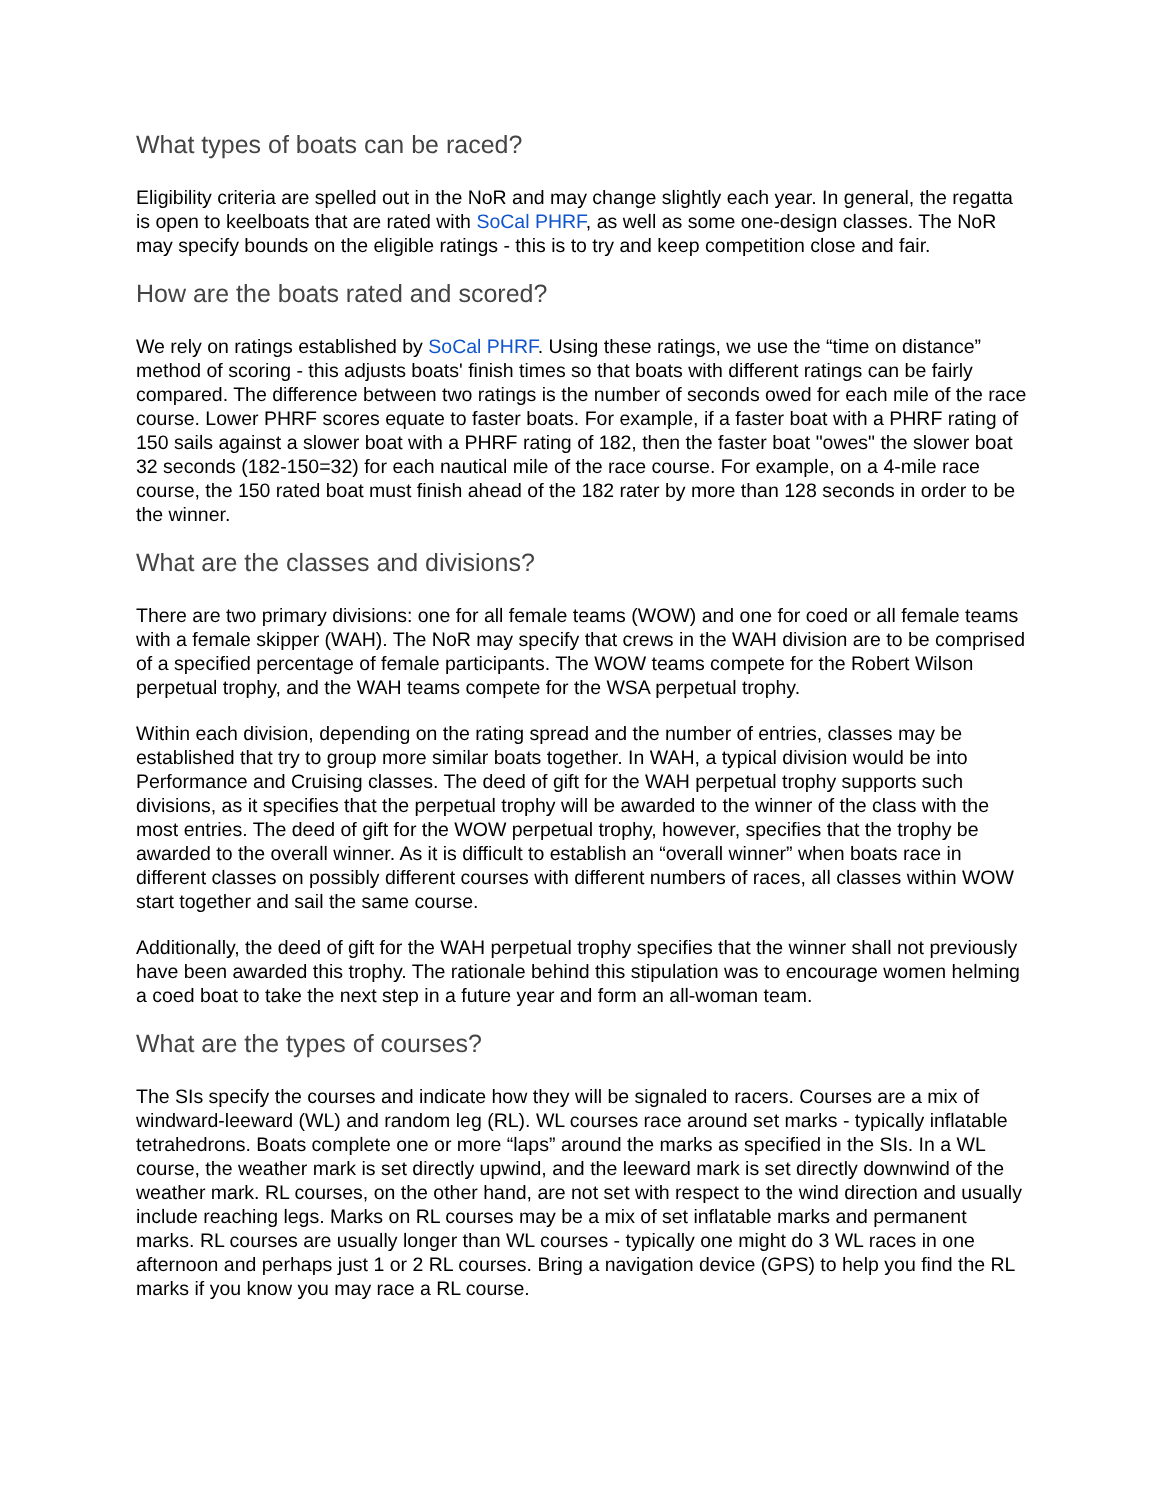What types of boats can be raced?
Eligibility criteria are spelled out in the NoR and may change slightly each year. In general, the regatta is open to keelboats that are rated with SoCal PHRF, as well as some one-design classes. The NoR may specify bounds on the eligible ratings - this is to try and keep competition close and fair.
How are the boats rated and scored?
We rely on ratings established by SoCal PHRF. Using these ratings, we use the “time on distance” method of scoring - this adjusts boats' finish times so that boats with different ratings can be fairly compared. The difference between two ratings is the number of seconds owed for each mile of the race course. Lower PHRF scores equate to faster boats. For example, if a faster boat with a PHRF rating of 150 sails against a slower boat with a PHRF rating of 182, then the faster boat "owes" the slower boat 32 seconds (182-150=32) for each nautical mile of the race course. For example, on a 4-mile race course, the 150 rated boat must finish ahead of the 182 rater by more than 128 seconds in order to be the winner.
What are the classes and divisions?
There are two primary divisions: one for all female teams (WOW) and one for coed or all female teams with a female skipper (WAH). The NoR may specify that crews in the WAH division are to be comprised of a specified percentage of female participants. The WOW teams compete for the Robert Wilson perpetual trophy, and the WAH teams compete for the WSA perpetual trophy.
Within each division, depending on the rating spread and the number of entries, classes may be established that try to group more similar boats together. In WAH, a typical division would be into Performance and Cruising classes. The deed of gift for the WAH perpetual trophy supports such divisions, as it specifies that the perpetual trophy will be awarded to the winner of the class with the most entries. The deed of gift for the WOW perpetual trophy, however, specifies that the trophy be awarded to the overall winner. As it is difficult to establish an “overall winner” when boats race in different classes on possibly different courses with different numbers of races, all classes within WOW start together and sail the same course.
Additionally, the deed of gift for the WAH perpetual trophy specifies that the winner shall not previously have been awarded this trophy. The rationale behind this stipulation was to encourage women helming a coed boat to take the next step in a future year and form an all-woman team.
What are the types of courses?
The SIs specify the courses and indicate how they will be signaled to racers. Courses are a mix of windward-leeward (WL) and random leg (RL). WL courses race around set marks - typically inflatable tetrahedrons. Boats complete one or more “laps” around the marks as specified in the SIs. In a WL course, the weather mark is set directly upwind, and the leeward mark is set directly downwind of the weather mark. RL courses, on the other hand, are not set with respect to the wind direction and usually include reaching legs. Marks on RL courses may be a mix of set inflatable marks and permanent marks. RL courses are usually longer than WL courses - typically one might do 3 WL races in one afternoon and perhaps just 1 or 2 RL courses. Bring a navigation device (GPS) to help you find the RL marks if you know you may race a RL course.